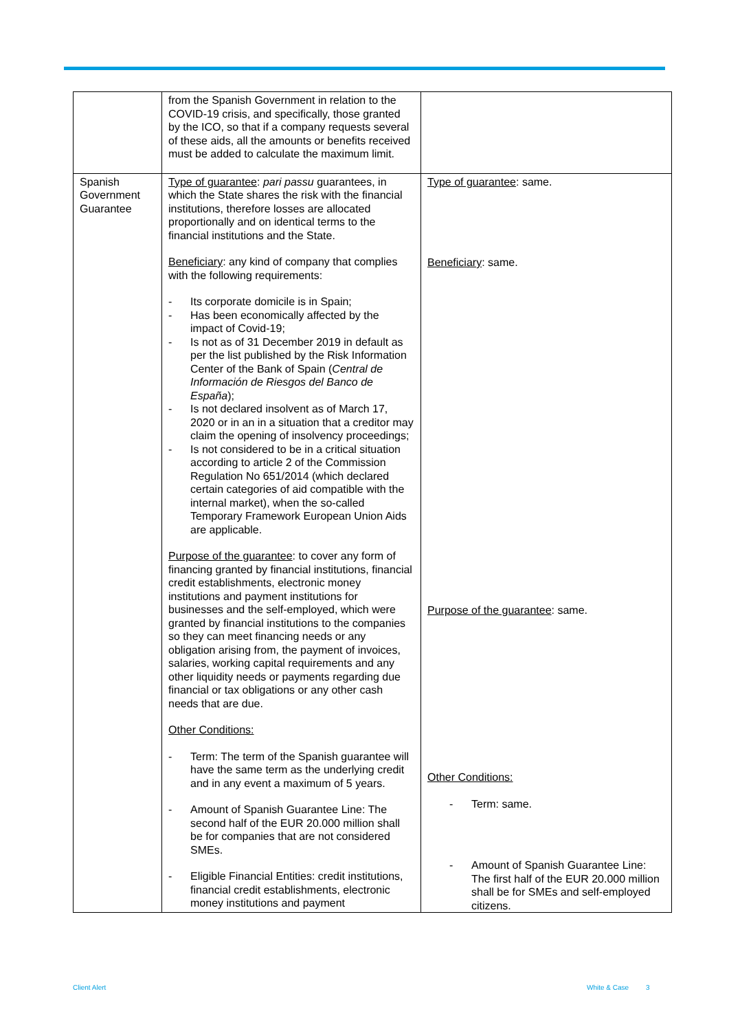| | from the Spanish Government in relation to the COVID-19 crisis, and specifically, those granted by the ICO, so that if a company requests several of these aids, all the amounts or benefits received must be added to calculate the maximum limit. | |
| Spanish Government Guarantee | Type of guarantee : pari passu guarantees, in which the State shares the risk with the financial institutions, therefore losses are allocated proportionally and on identical terms to the financial institutions and the State. Beneficiary : any kind of company that complies with the following requirements: - Its corporate domicile is in Spain; - Has been economically affected by the impact of Covid-19; - Is not as of 31 December 2019 in default as per the list published by the Risk Information Center of the Bank of Spain ( Central de Información de Riesgos del Banco de España ); - Is not declared insolvent as of March 17, 2020 or in an in a situation that a creditor may claim the opening of insolvency proceedings; - Is not considered to be in a critical situation according to article 2 of the Commission Regulation No 651/2014 (which declared certain categories of aid compatible with the internal market), when the so-called Temporary Framework European Union Aids are applicable. Purpose of the guarantee : to cover any form of financing granted by financial institutions, financial credit establishments, electronic money institutions and payment institutions for businesses and the self-employed, which were granted by financial institutions to the companies so they can meet financing needs or any obligation arising from, the payment of invoices, salaries, working capital requirements and any other liquidity needs or payments regarding due financial or tax obligations or any other cash needs that are due. Other Conditions: - Term: The term of the Spanish guarantee will have the same term as the underlying credit and in any event a maximum of 5 years. - Amount of Spanish Guarantee Line: The second half of the EUR 20.000 million shall be for companies that are not considered SMEs. - Eligible Financial Entities: credit institutions, financial credit establishments, electronic money institutions and payment | Type of guarantee : same. Beneficiary : same. Purpose of the guarantee : same. Other Conditions: - Term: same. - Amount of Spanish Guarantee Line: The first half of the EUR 20.000 million shall be for SMEs and self-employed citizens. |
Client Alert White & Case 3